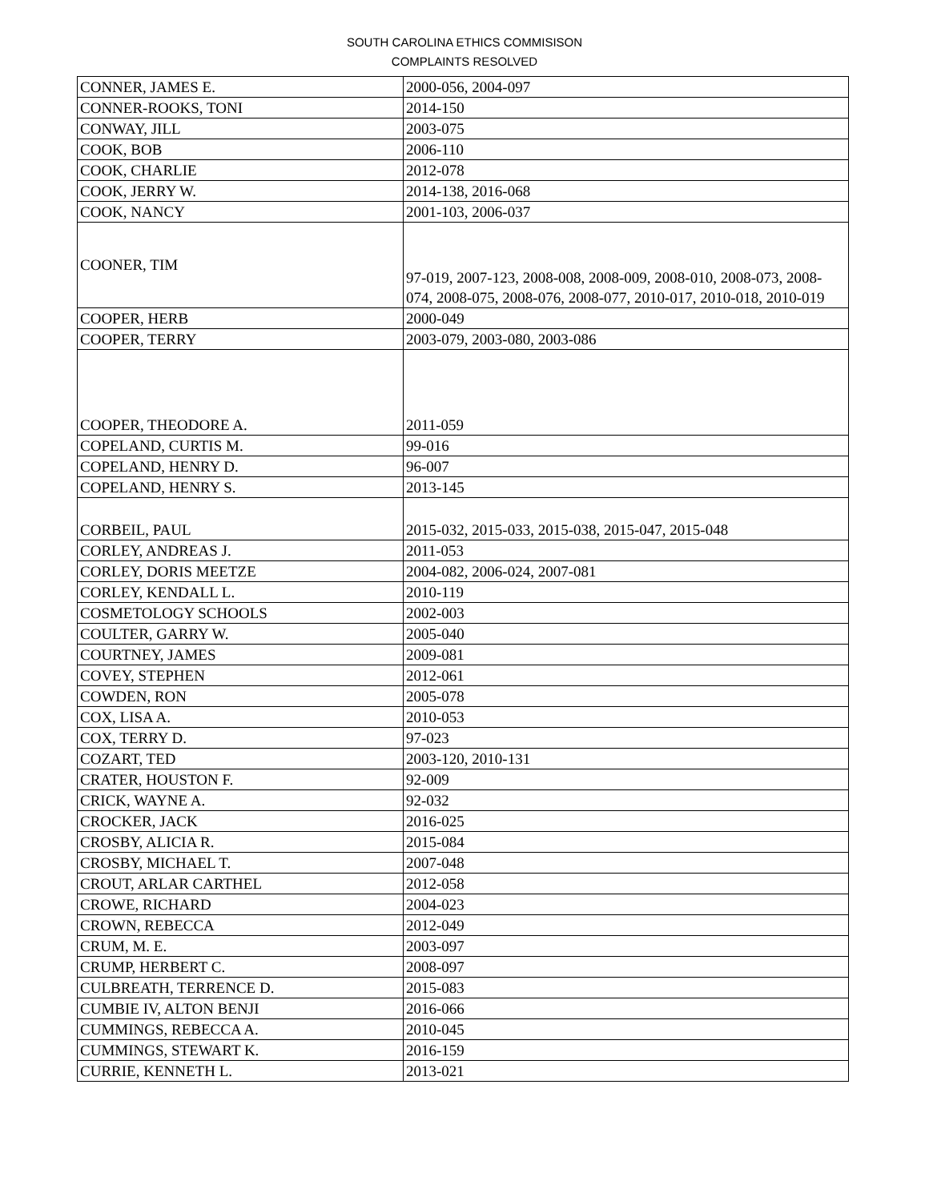SOUTH CAROLINA ETHICS COMMISISON
COMPLAINTS RESOLVED
| CONNER, JAMES E. | 2000-056, 2004-097 |
| CONNER-ROOKS, TONI | 2014-150 |
| CONWAY, JILL | 2003-075 |
| COOK, BOB | 2006-110 |
| COOK, CHARLIE | 2012-078 |
| COOK, JERRY W. | 2014-138, 2016-068 |
| COOK, NANCY | 2001-103, 2006-037 |
| COONER, TIM | 97-019, 2007-123, 2008-008, 2008-009, 2008-010, 2008-073, 2008-074, 2008-075, 2008-076, 2008-077, 2010-017, 2010-018, 2010-019 |
| COOPER, HERB | 2000-049 |
| COOPER, TERRY | 2003-079, 2003-080, 2003-086 |
| COOPER, THEODORE A. | 2011-059 |
| COPELAND, CURTIS M. | 99-016 |
| COPELAND, HENRY D. | 96-007 |
| COPELAND, HENRY S. | 2013-145 |
| CORBEIL, PAUL | 2015-032, 2015-033, 2015-038, 2015-047, 2015-048 |
| CORLEY, ANDREAS J. | 2011-053 |
| CORLEY, DORIS MEETZE | 2004-082, 2006-024, 2007-081 |
| CORLEY, KENDALL L. | 2010-119 |
| COSMETOLOGY SCHOOLS | 2002-003 |
| COULTER, GARRY W. | 2005-040 |
| COURTNEY, JAMES | 2009-081 |
| COVEY, STEPHEN | 2012-061 |
| COWDEN, RON | 2005-078 |
| COX, LISA A. | 2010-053 |
| COX, TERRY D. | 97-023 |
| COZART, TED | 2003-120, 2010-131 |
| CRATER, HOUSTON F. | 92-009 |
| CRICK, WAYNE A. | 92-032 |
| CROCKER, JACK | 2016-025 |
| CROSBY, ALICIA R. | 2015-084 |
| CROSBY, MICHAEL T. | 2007-048 |
| CROUT, ARLAR CARTHEL | 2012-058 |
| CROWE, RICHARD | 2004-023 |
| CROWN, REBECCA | 2012-049 |
| CRUM, M. E. | 2003-097 |
| CRUMP, HERBERT C. | 2008-097 |
| CULBREATH, TERRENCE D. | 2015-083 |
| CUMBIE IV, ALTON BENJI | 2016-066 |
| CUMMINGS, REBECCA A. | 2010-045 |
| CUMMINGS, STEWART K. | 2016-159 |
| CURRIE, KENNETH L. | 2013-021 |